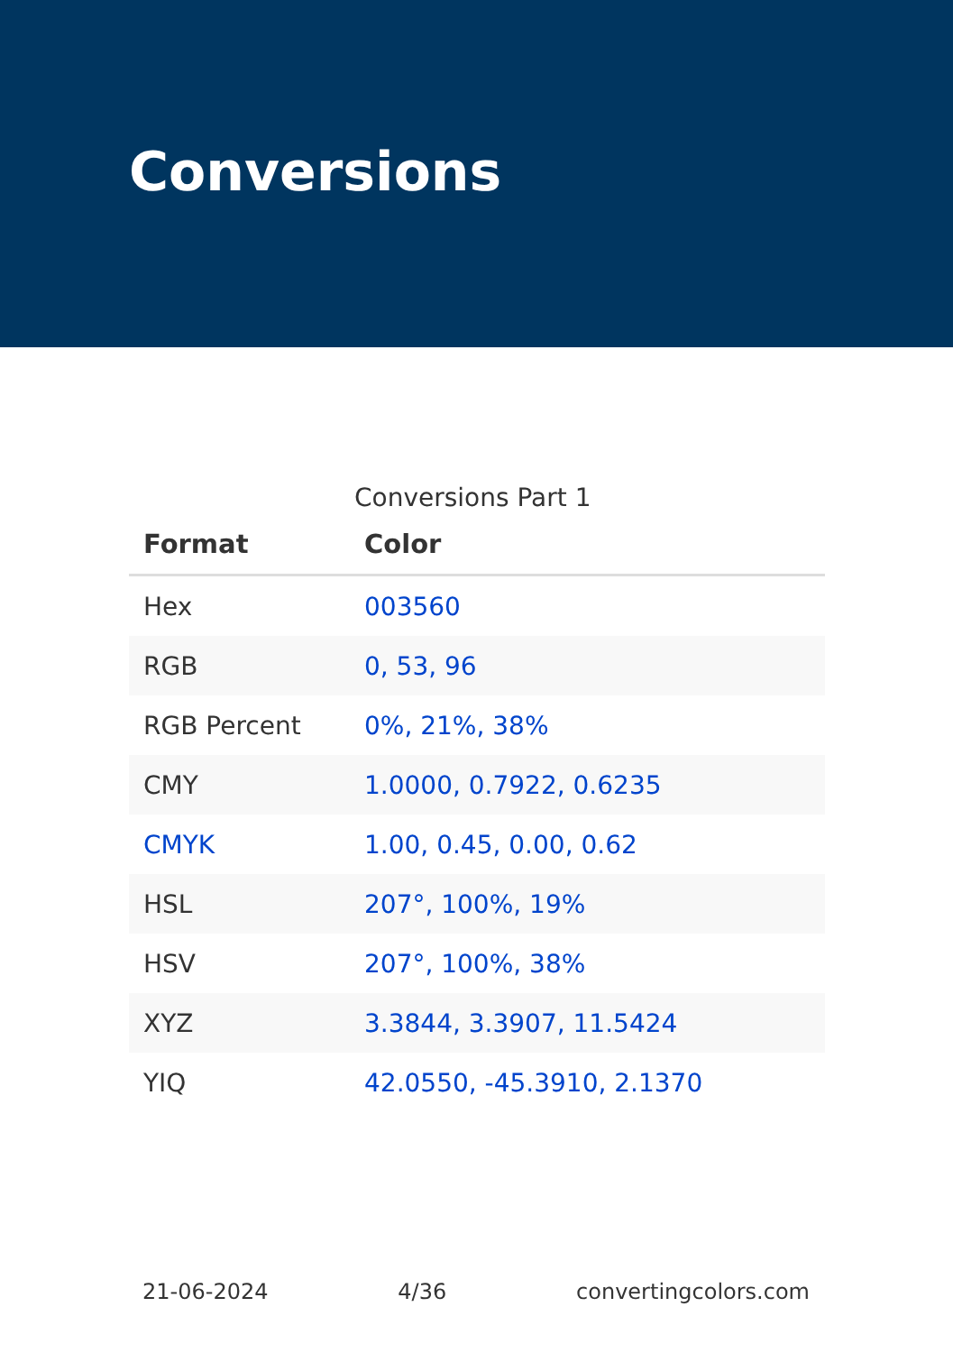Conversions
Conversions Part 1
| Format | Color |
| --- | --- |
| Hex | 003560 |
| RGB | 0, 53, 96 |
| RGB Percent | 0%, 21%, 38% |
| CMY | 1.0000, 0.7922, 0.6235 |
| CMYK | 1.00, 0.45, 0.00, 0.62 |
| HSL | 207°, 100%, 19% |
| HSV | 207°, 100%, 38% |
| XYZ | 3.3844, 3.3907, 11.5424 |
| YIQ | 42.0550, -45.3910, 2.1370 |
21-06-2024 4/36 convertingcolors.com